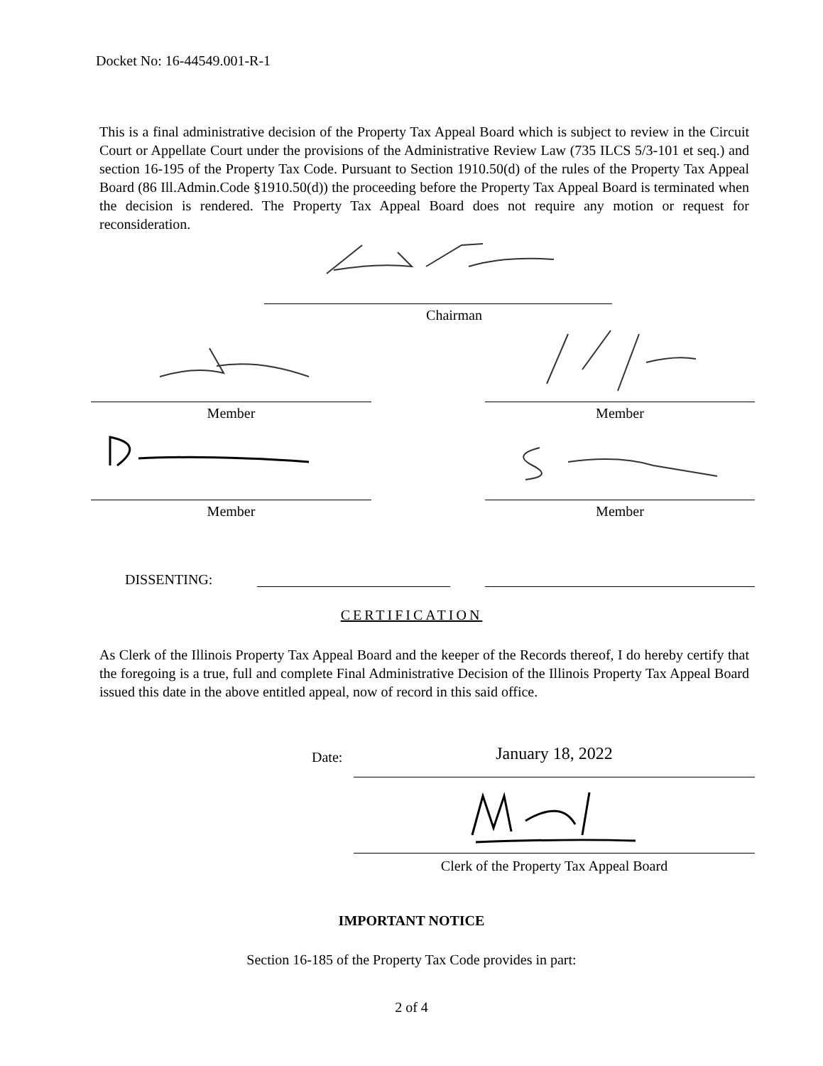Docket No: 16-44549.001-R-1
This is a final administrative decision of the Property Tax Appeal Board which is subject to review in the Circuit Court or Appellate Court under the provisions of the Administrative Review Law (735 ILCS 5/3-101 et seq.) and section 16-195 of the Property Tax Code. Pursuant to Section 1910.50(d) of the rules of the Property Tax Appeal Board (86 Ill.Admin.Code §1910.50(d)) the proceeding before the Property Tax Appeal Board is terminated when the decision is rendered. The Property Tax Appeal Board does not require any motion or request for reconsideration.
Chairman
Member Member
Member Member
DISSENTING:
CERTIFICATION
As Clerk of the Illinois Property Tax Appeal Board and the keeper of the Records thereof, I do hereby certify that the foregoing is a true, full and complete Final Administrative Decision of the Illinois Property Tax Appeal Board issued this date in the above entitled appeal, now of record in this said office.
Date: January 18, 2022
Clerk of the Property Tax Appeal Board
IMPORTANT NOTICE
Section 16-185 of the Property Tax Code provides in part:
2 of 4